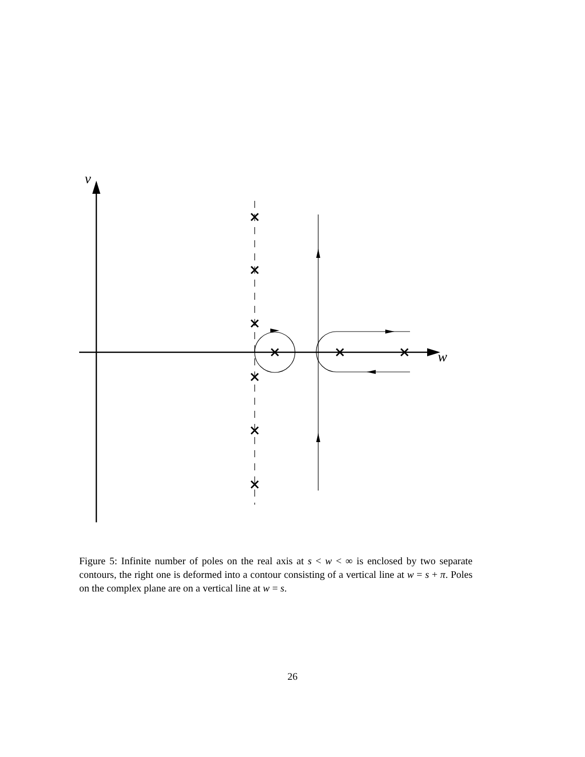v
w
Figure 5: Infinite number of poles on the real axis at s < w < ∞ is enclosed by two separate contours, the right one is deformed into a contour consisting of a vertical line at w = s + π. Poles on the complex plane are on a vertical line at w = s.
26